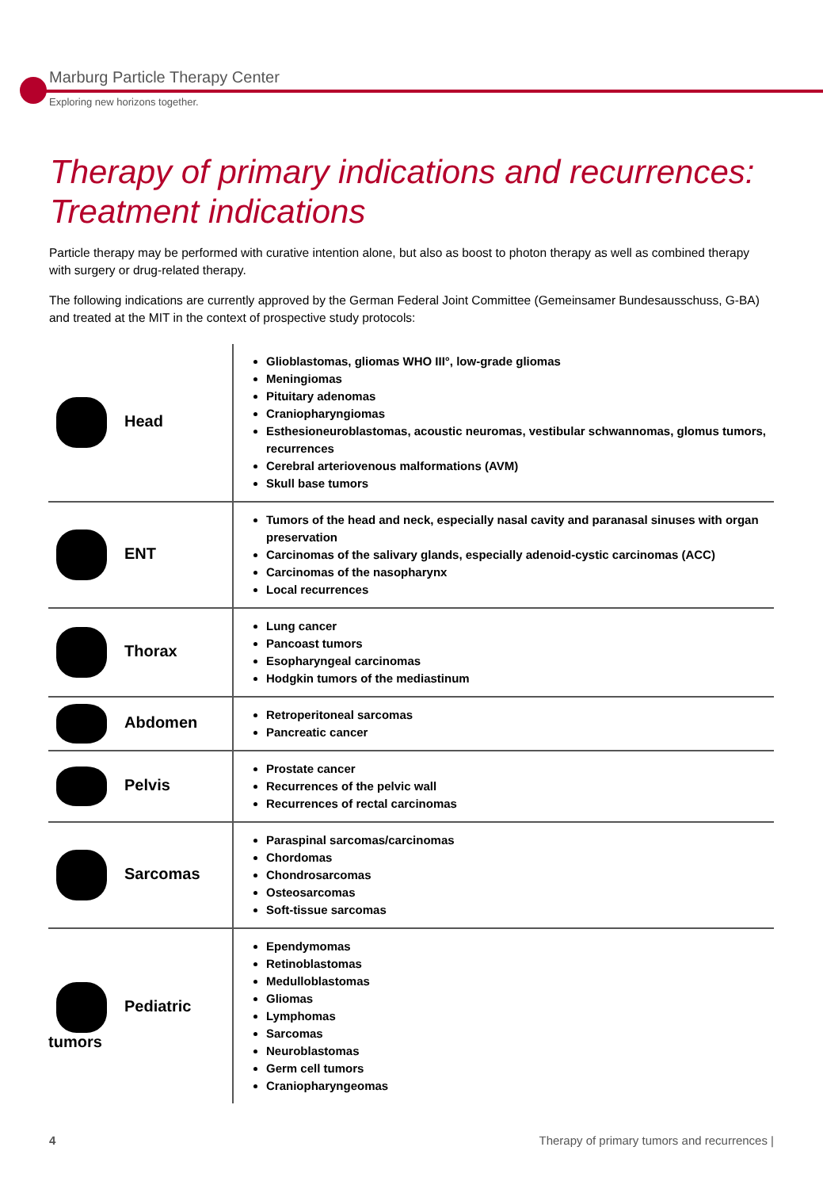Marburg Particle Therapy Center
Exploring new horizons together.
Therapy of primary indications and recurrences:
Treatment indications
Particle therapy may be performed with curative intention alone, but also as boost to photon therapy as well as combined therapy with surgery or drug-related therapy.
The following indications are currently approved by the German Federal Joint Committee (Gemeinsamer Bundesausschuss, G-BA) and treated at the MIT in the context of prospective study protocols:
| Head | Glioblastomas, gliomas WHO III°, low-grade gliomas Meningiomas Pituitary adenomas Craniopharyngiomas Esthesioneuroblastomas, acoustic neuromas, vestibular schwannomas, glomus tumors, recurrences Cerebral arteriovenous malformations (AVM) Skull base tumors |
| ENT | Tumors of the head and neck, especially nasal cavity and paranasal sinuses with organ preservation Carcinomas of the salivary glands, especially adenoid-cystic carcinomas (ACC) Carcinomas of the nasopharynx Local recurrences |
| Thorax | Lung cancer Pancoast tumors Esopharyngeal carcinomas Hodgkin tumors of the mediastinum |
| Abdomen | Retroperitoneal sarcomas Pancreatic cancer |
| Pelvis | Prostate cancer Recurrences of the pelvic wall Recurrences of rectal carcinomas |
| Sarcomas | Paraspinal sarcomas/carcinomas Chordomas Chondrosarcomas Osteosarcomas Soft-tissue sarcomas |
| Pediatric tumors | Ependymomas Retinoblastomas Medulloblastomas Gliomas Lymphomas Sarcomas Neuroblastomas Germ cell tumors Craniopharyngeomas |
4 Therapy of primary tumors and recurrences |